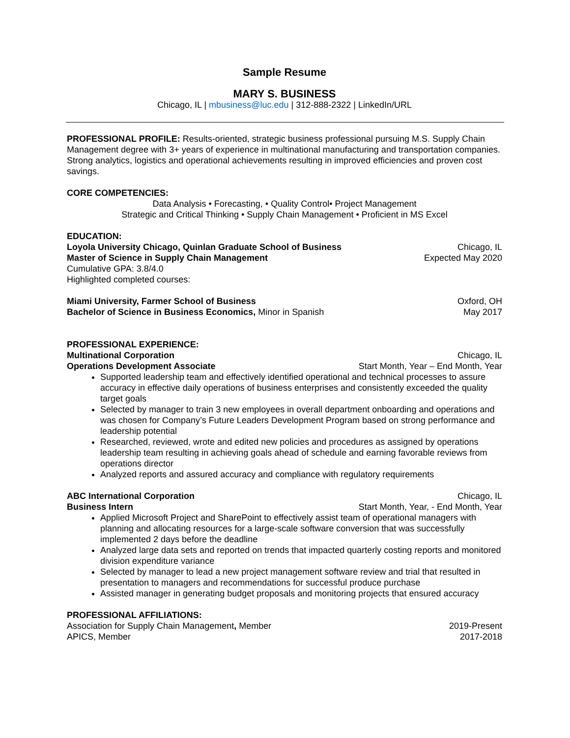Sample Resume
MARY S. BUSINESS
Chicago, IL | mbusiness@luc.edu | 312-888-2322 | LinkedIn/URL
PROFESSIONAL PROFILE: Results-oriented, strategic business professional pursuing M.S. Supply Chain Management degree with 3+ years of experience in multinational manufacturing and transportation companies. Strong analytics, logistics and operational achievements resulting in improved efficiencies and proven cost savings.
CORE COMPETENCIES:
Data Analysis • Forecasting, • Quality Control• Project Management
Strategic and Critical Thinking • Supply Chain Management • Proficient in MS Excel
EDUCATION:
Loyola University Chicago, Quinlan Graduate School of Business Chicago, IL
Master of Science in Supply Chain Management Expected May 2020
Cumulative GPA: 3.8/4.0
Highlighted completed courses:
Miami University, Farmer School of Business Oxford, OH
Bachelor of Science in Business Economics, Minor in Spanish May 2017
PROFESSIONAL EXPERIENCE:
Multinational Corporation Chicago, IL
Operations Development Associate Start Month, Year – End Month, Year
Supported leadership team and effectively identified operational and technical processes to assure accuracy in effective daily operations of business enterprises and consistently exceeded the quality target goals
Selected by manager to train 3 new employees in overall department onboarding and operations and was chosen for Company’s Future Leaders Development Program based on strong performance and leadership potential
Researched, reviewed, wrote and edited new policies and procedures as assigned by operations leadership team resulting in achieving goals ahead of schedule and earning favorable reviews from operations director
Analyzed reports and assured accuracy and compliance with regulatory requirements
ABC International Corporation Chicago, IL
Business Intern Start Month, Year, - End Month, Year
Applied Microsoft Project and SharePoint to effectively assist team of operational managers with planning and allocating resources for a large-scale software conversion that was successfully implemented 2 days before the deadline
Analyzed large data sets and reported on trends that impacted quarterly costing reports and monitored division expenditure variance
Selected by manager to lead a new project management software review and trial that resulted in presentation to managers and recommendations for successful produce purchase
Assisted manager in generating budget proposals and monitoring projects that ensured accuracy
PROFESSIONAL AFFILIATIONS:
Association for Supply Chain Management, Member 2019-Present
APICS, Member 2017-2018